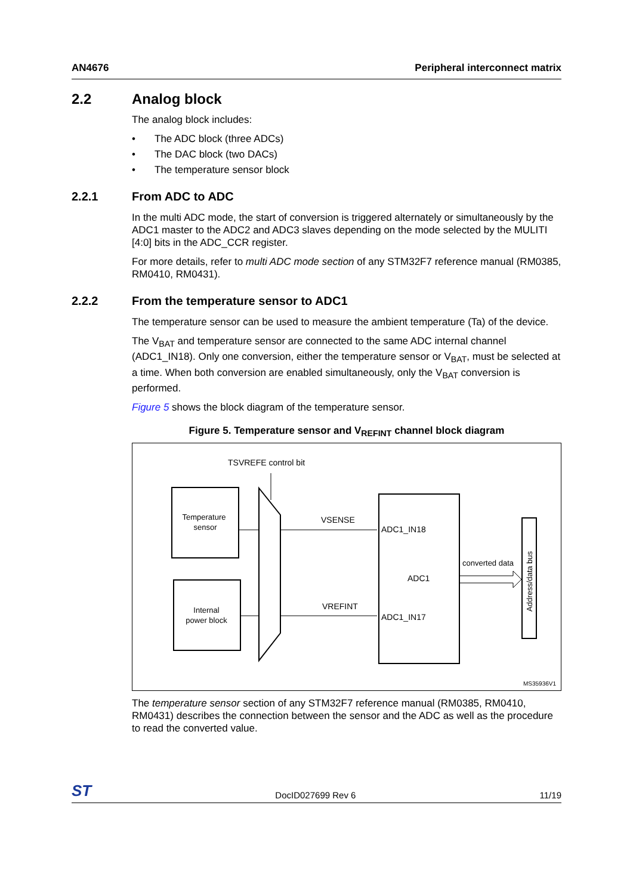AN4676 Peripheral interconnect matrix
2.2 Analog block
The analog block includes:
• The ADC block (three ADCs)
• The DAC block (two DACs)
• The temperature sensor block
2.2.1 From ADC to ADC
In the multi ADC mode, the start of conversion is triggered alternately or simultaneously by the ADC1 master to the ADC2 and ADC3 slaves depending on the mode selected by the MULITI [4:0] bits in the ADC_CCR register.
For more details, refer to multi ADC mode section of any STM32F7 reference manual (RM0385, RM0410, RM0431).
2.2.2 From the temperature sensor to ADC1
The temperature sensor can be used to measure the ambient temperature (Ta) of the device.
The V<sub>BAT</sub> and temperature sensor are connected to the same ADC internal channel (ADC1_IN18). Only one conversion, either the temperature sensor or V<sub>BAT</sub>, must be selected at a time. When both conversion are enabled simultaneously, only the V<sub>BAT</sub> conversion is performed.
Figure 5 shows the block diagram of the temperature sensor.
Figure 5. Temperature sensor and V<sub>REFINT</sub> channel block diagram
TSVREFE control bit
Temperature
sensor
Internal
power block
VSENSE
VREFINT
ADC1_IN18
ADC1
ADC1_IN17
converted data
Address/data bus
MS35936V1
The temperature sensor section of any STM32F7 reference manual (RM0385, RM0410, RM0431) describes the connection between the sensor and the ADC as well as the procedure to read the converted value.
ST DocID027699 Rev 6 11/19